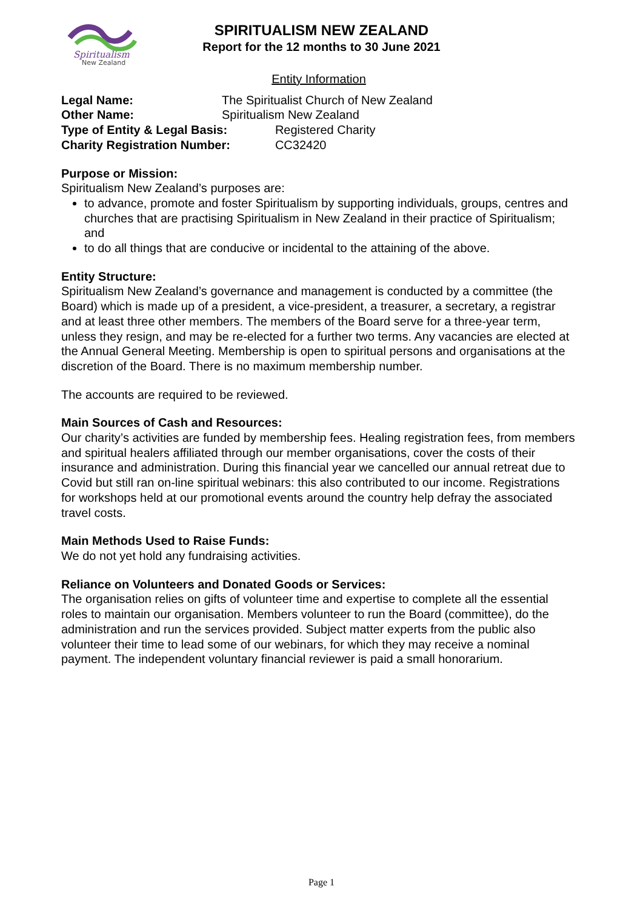Spiritualism
New Zealand
SPIRITUALISM NEW ZEALAND
Report for the 12 months to 30 June 2021
Entity Information
| Legal Name: | The Spiritualist Church of New Zealand | |
| Other Name: | Spiritualism New Zealand | |
| Type of Entity & Legal Basis: | | Registered Charity |
| Charity Registration Number: | | CC32420 |
Purpose or Mission:
Spiritualism New Zealand’s purposes are:
to advance, promote and foster Spiritualism by supporting individuals, groups, centres and churches that are practising Spiritualism in New Zealand in their practice of Spiritualism; and
to do all things that are conducive or incidental to the attaining of the above.
Entity Structure:
Spiritualism New Zealand’s governance and management is conducted by a committee (the Board) which is made up of a president, a vice-president, a treasurer, a secretary, a registrar and at least three other members. The members of the Board serve for a three-year term, unless they resign, and may be re-elected for a further two terms. Any vacancies are elected at the Annual General Meeting. Membership is open to spiritual persons and organisations at the discretion of the Board. There is no maximum membership number.
The accounts are required to be reviewed.
Main Sources of Cash and Resources:
Our charity’s activities are funded by membership fees. Healing registration fees, from members and spiritual healers affiliated through our member organisations, cover the costs of their insurance and administration. During this financial year we cancelled our annual retreat due to Covid but still ran on-line spiritual webinars: this also contributed to our income. Registrations for workshops held at our promotional events around the country help defray the associated travel costs.
Main Methods Used to Raise Funds:
We do not yet hold any fundraising activities.
Reliance on Volunteers and Donated Goods or Services:
The organisation relies on gifts of volunteer time and expertise to complete all the essential roles to maintain our organisation. Members volunteer to run the Board (committee), do the administration and run the services provided. Subject matter experts from the public also volunteer their time to lead some of our webinars, for which they may receive a nominal payment. The independent voluntary financial reviewer is paid a small honorarium.
Page 1